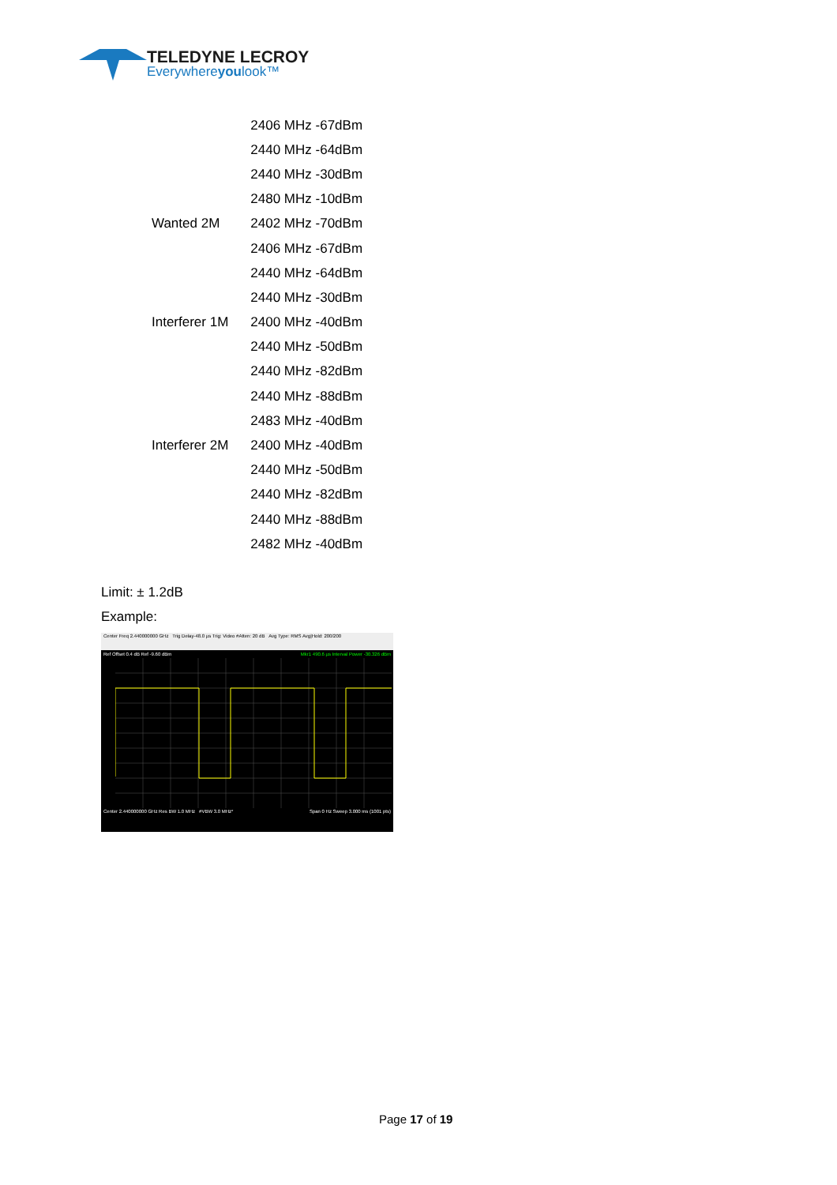TELEDYNE LECROY
Everywhereyoulook™
| | 2406 MHz -67dBm |
| | 2440 MHz -64dBm |
| | 2440 MHz -30dBm |
| | 2480 MHz -10dBm |
| Wanted 2M | 2402 MHz -70dBm |
| | 2406 MHz -67dBm |
| | 2440 MHz -64dBm |
| | 2440 MHz -30dBm |
| Interferer 1M | 2400 MHz -40dBm |
| | 2440 MHz -50dBm |
| | 2440 MHz -82dBm |
| | 2440 MHz -88dBm |
| | 2483 MHz -40dBm |
| Interferer 2M | 2400 MHz -40dBm |
| | 2440 MHz -50dBm |
| | 2440 MHz -82dBm |
| | 2440 MHz -88dBm |
| | 2482 MHz -40dBm |
Limit: ± 1.2dB
Example:
Center Freq 2.440000000 GHz Trig Delay-48.0 µs Trig: Video #Atten: 20 dB Avg Type: RMS Avg|Hold: 200/200
Ref Offset 0.4 dB Ref -9.60 dBm Mkr1 490.6 µs Interval Power -30.326 dBm
Center 2.440000000 GHz Res BW 1.0 MHz #VBW 3.0 MHz* Span 0 Hz Sweep 3.000 ms (1001 pts)
Page 17 of 19